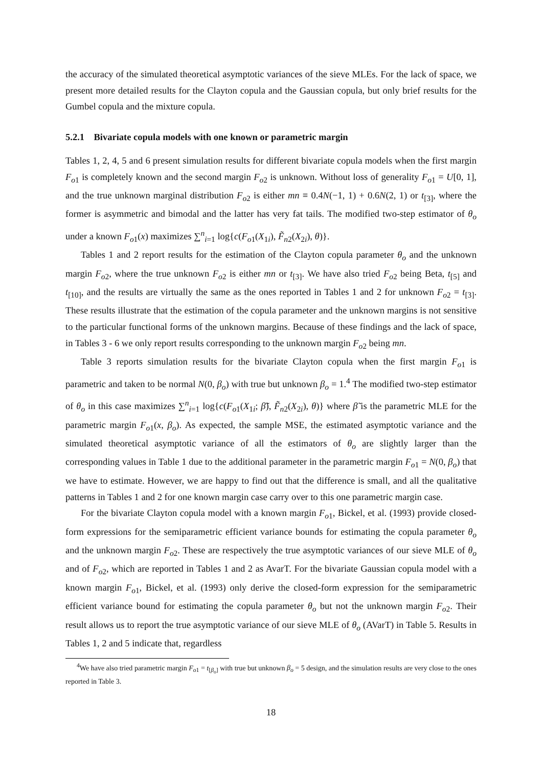the accuracy of the simulated theoretical asymptotic variances of the sieve MLEs. For the lack of space, we present more detailed results for the Clayton copula and the Gaussian copula, but only brief results for the Gumbel copula and the mixture copula.
5.2.1 Bivariate copula models with one known or parametric margin
Tables 1, 2, 4, 5 and 6 present simulation results for different bivariate copula models when the first margin F<sub>o1</sub> is completely known and the second margin F<sub>o2</sub> is unknown. Without loss of generality F<sub>o1</sub> = U[0, 1], and the true unknown marginal distribution F<sub>o2</sub> is either mn ≡ 0.4N(−1, 1) + 0.6N(2, 1) or t<sub>[3]</sub>, where the former is asymmetric and bimodal and the latter has very fat tails. The modified two-step estimator of θ<sub>o</sub> under a known F<sub>o1</sub>(x) maximizes ∑<sup>n</sup><sub>i=1</sub> log{c(F<sub>o1</sub>(X<sub>1i</sub>), F̃<sub>n2</sub>(X<sub>2i</sub>), θ)}.
Tables 1 and 2 report results for the estimation of the Clayton copula parameter θ<sub>o</sub> and the unknown margin F<sub>o2</sub>, where the true unknown F<sub>o2</sub> is either mn or t<sub>[3]</sub>. We have also tried F<sub>o2</sub> being Beta, t<sub>[5]</sub> and t<sub>[10]</sub>, and the results are virtually the same as the ones reported in Tables 1 and 2 for unknown F<sub>o2</sub> = t<sub>[3]</sub>. These results illustrate that the estimation of the copula parameter and the unknown margins is not sensitive to the particular functional forms of the unknown margins. Because of these findings and the lack of space, in Tables 3 - 6 we only report results corresponding to the unknown margin F<sub>o2</sub> being mn.
Table 3 reports simulation results for the bivariate Clayton copula when the first margin F<sub>o1</sub> is parametric and taken to be normal N(0, β<sub>o</sub>) with true but unknown β<sub>o</sub> = 1.<sup>4</sup> The modified two-step estimator of θ<sub>o</sub> in this case maximizes ∑<sup>n</sup><sub>i=1</sub> log{c(F<sub>o1</sub>(X<sub>1i</sub>; β̃), F̃<sub>n2</sub>(X<sub>2i</sub>), θ)} where β̃ is the parametric MLE for the parametric margin F<sub>o1</sub>(x, β<sub>o</sub>). As expected, the sample MSE, the estimated asymptotic variance and the simulated theoretical asymptotic variance of all the estimators of θ<sub>o</sub> are slightly larger than the corresponding values in Table 1 due to the additional parameter in the parametric margin F<sub>o1</sub> = N(0, β<sub>o</sub>) that we have to estimate. However, we are happy to find out that the difference is small, and all the qualitative patterns in Tables 1 and 2 for one known margin case carry over to this one parametric margin case.
For the bivariate Clayton copula model with a known margin F<sub>o1</sub>, Bickel, et al. (1993) provide closed-form expressions for the semiparametric efficient variance bounds for estimating the copula parameter θ<sub>o</sub> and the unknown margin F<sub>o2</sub>. These are respectively the true asymptotic variances of our sieve MLE of θ<sub>o</sub> and of F<sub>o2</sub>, which are reported in Tables 1 and 2 as AvarT. For the bivariate Gaussian copula model with a known margin F<sub>o1</sub>, Bickel, et al. (1993) only derive the closed-form expression for the semiparametric efficient variance bound for estimating the copula parameter θ<sub>o</sub> but not the unknown margin F<sub>o2</sub>. Their result allows us to report the true asymptotic variance of our sieve MLE of θ<sub>o</sub> (AVarT) in Table 5. Results in Tables 1, 2 and 5 indicate that, regardless
<sup>4</sup> We have also tried parametric margin F<sub>o1</sub> = t<sub>[β<sub>o</sub>]</sub> with true but unknown β<sub>o</sub> = 5 design, and the simulation results are very close to the ones reported in Table 3.
18